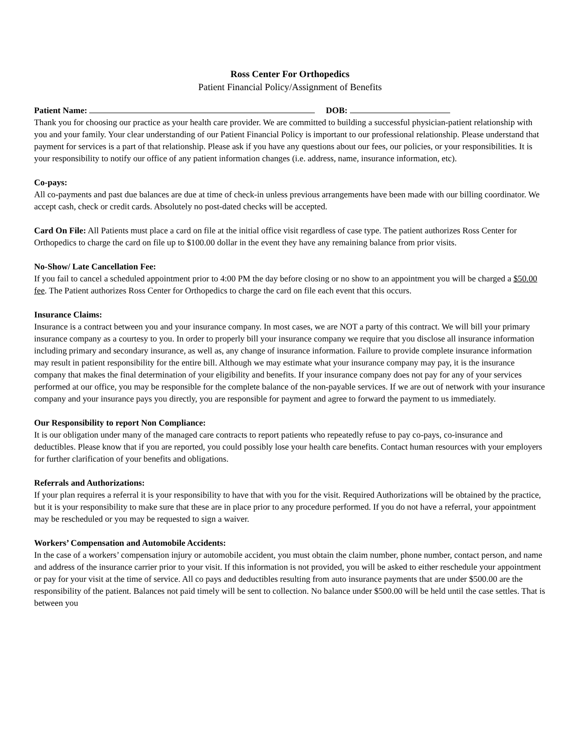Ross Center For Orthopedics
Patient Financial Policy/Assignment of Benefits
Patient Name: DOB:
Thank you for choosing our practice as your health care provider. We are committed to building a successful physician-patient relationship with you and your family. Your clear understanding of our Patient Financial Policy is important to our professional relationship. Please understand that payment for services is a part of that relationship. Please ask if you have any questions about our fees, our policies, or your responsibilities. It is your responsibility to notify our office of any patient information changes (i.e. address, name, insurance information, etc).
Co-pays:
All co-payments and past due balances are due at time of check-in unless previous arrangements have been made with our billing coordinator. We accept cash, check or credit cards. Absolutely no post-dated checks will be accepted.
Card On File: All Patients must place a card on file at the initial office visit regardless of case type. The patient authorizes Ross Center for Orthopedics to charge the card on file up to $100.00 dollar in the event they have any remaining balance from prior visits.
No-Show/ Late Cancellation Fee:
If you fail to cancel a scheduled appointment prior to 4:00 PM the day before closing or no show to an appointment you will be charged a $50.00 fee. The Patient authorizes Ross Center for Orthopedics to charge the card on file each event that this occurs.
Insurance Claims:
Insurance is a contract between you and your insurance company. In most cases, we are NOT a party of this contract. We will bill your primary insurance company as a courtesy to you. In order to properly bill your insurance company we require that you disclose all insurance information including primary and secondary insurance, as well as, any change of insurance information. Failure to provide complete insurance information may result in patient responsibility for the entire bill. Although we may estimate what your insurance company may pay, it is the insurance company that makes the final determination of your eligibility and benefits. If your insurance company does not pay for any of your services performed at our office, you may be responsible for the complete balance of the non-payable services. If we are out of network with your insurance company and your insurance pays you directly, you are responsible for payment and agree to forward the payment to us immediately.
Our Responsibility to report Non Compliance:
It is our obligation under many of the managed care contracts to report patients who repeatedly refuse to pay co-pays, co-insurance and deductibles. Please know that if you are reported, you could possibly lose your health care benefits. Contact human resources with your employers for further clarification of your benefits and obligations.
Referrals and Authorizations:
If your plan requires a referral it is your responsibility to have that with you for the visit. Required Authorizations will be obtained by the practice, but it is your responsibility to make sure that these are in place prior to any procedure performed. If you do not have a referral, your appointment may be rescheduled or you may be requested to sign a waiver.
Workers’ Compensation and Automobile Accidents:
In the case of a workers’ compensation injury or automobile accident, you must obtain the claim number, phone number, contact person, and name and address of the insurance carrier prior to your visit. If this information is not provided, you will be asked to either reschedule your appointment or pay for your visit at the time of service. All co pays and deductibles resulting from auto insurance payments that are under $500.00 are the responsibility of the patient. Balances not paid timely will be sent to collection. No balance under $500.00 will be held until the case settles. That is between you